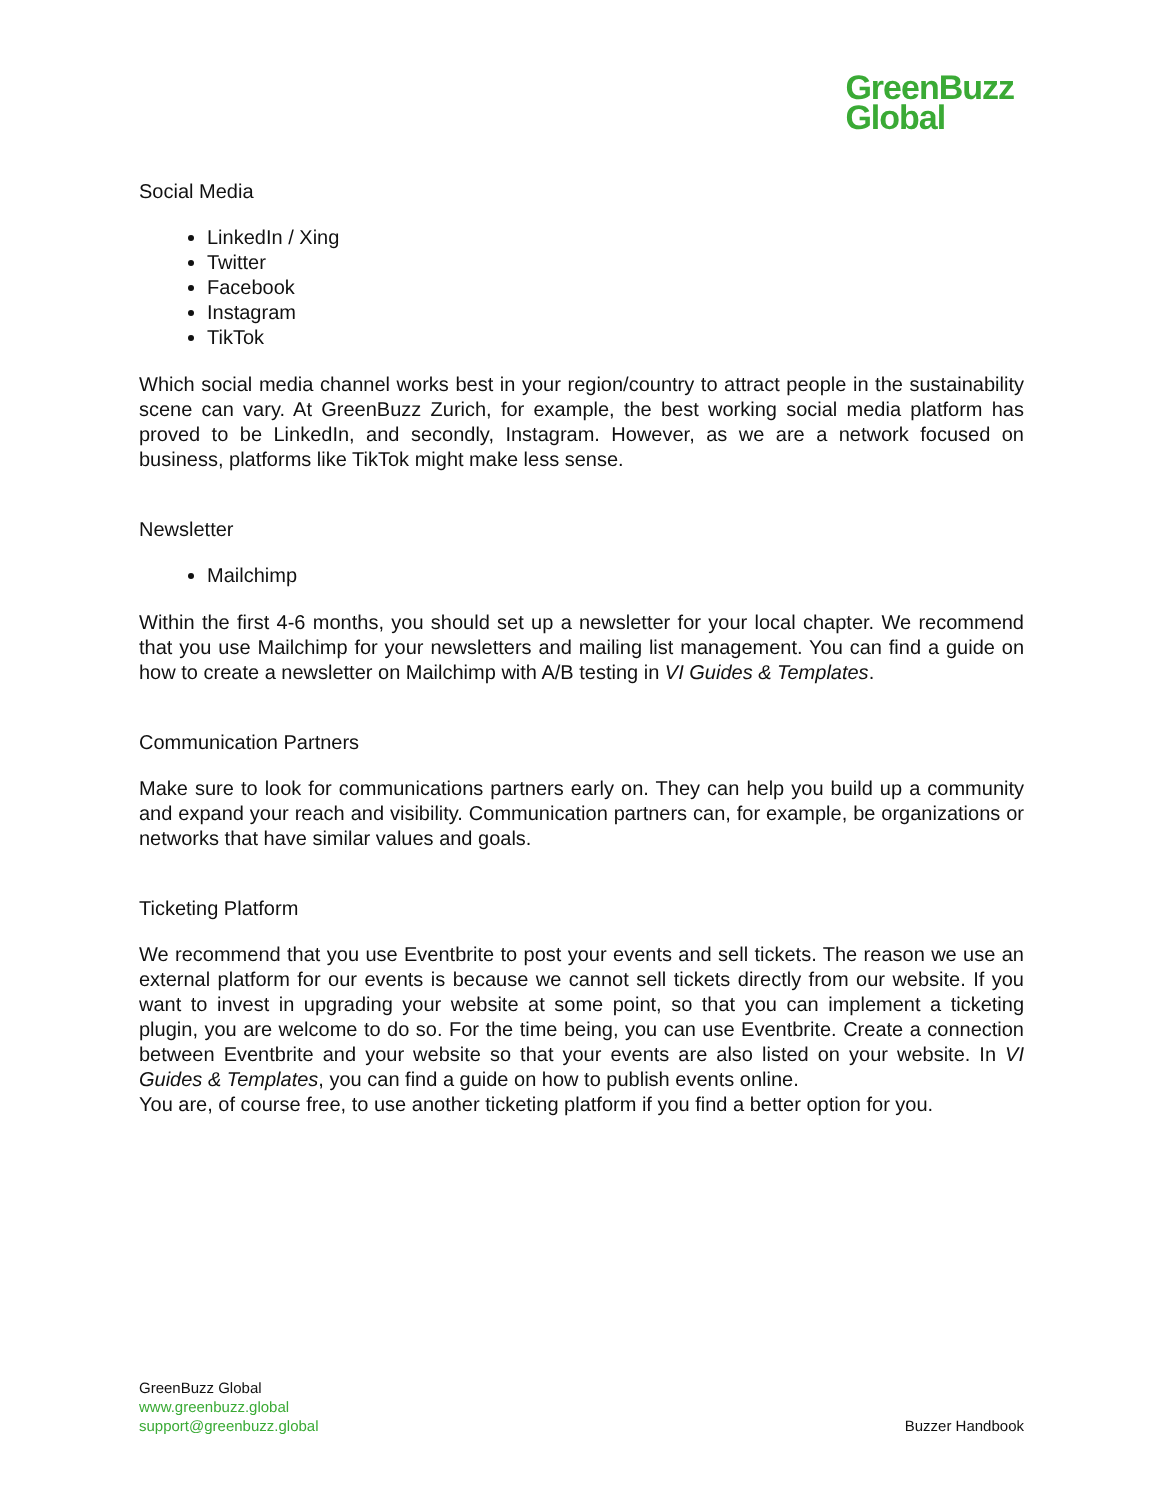GreenBuzz
Global
Social Media
LinkedIn / Xing
Twitter
Facebook
Instagram
TikTok
Which social media channel works best in your region/country to attract people in the sustainability scene can vary. At GreenBuzz Zurich, for example, the best working social media platform has proved to be LinkedIn, and secondly, Instagram. However, as we are a network focused on business, platforms like TikTok might make less sense.
Newsletter
Mailchimp
Within the first 4-6 months, you should set up a newsletter for your local chapter. We recommend that you use Mailchimp for your newsletters and mailing list management. You can find a guide on how to create a newsletter on Mailchimp with A/B testing in VI Guides & Templates.
Communication Partners
Make sure to look for communications partners early on. They can help you build up a community and expand your reach and visibility. Communication partners can, for example, be organizations or networks that have similar values and goals.
Ticketing Platform
We recommend that you use Eventbrite to post your events and sell tickets. The reason we use an external platform for our events is because we cannot sell tickets directly from our website. If you want to invest in upgrading your website at some point, so that you can implement a ticketing plugin, you are welcome to do so. For the time being, you can use Eventbrite. Create a connection between Eventbrite and your website so that your events are also listed on your website. In VI Guides & Templates, you can find a guide on how to publish events online.
You are, of course free, to use another ticketing platform if you find a better option for you.
GreenBuzz Global
www.greenbuzz.global
support@greenbuzz.global
Buzzer Handbook